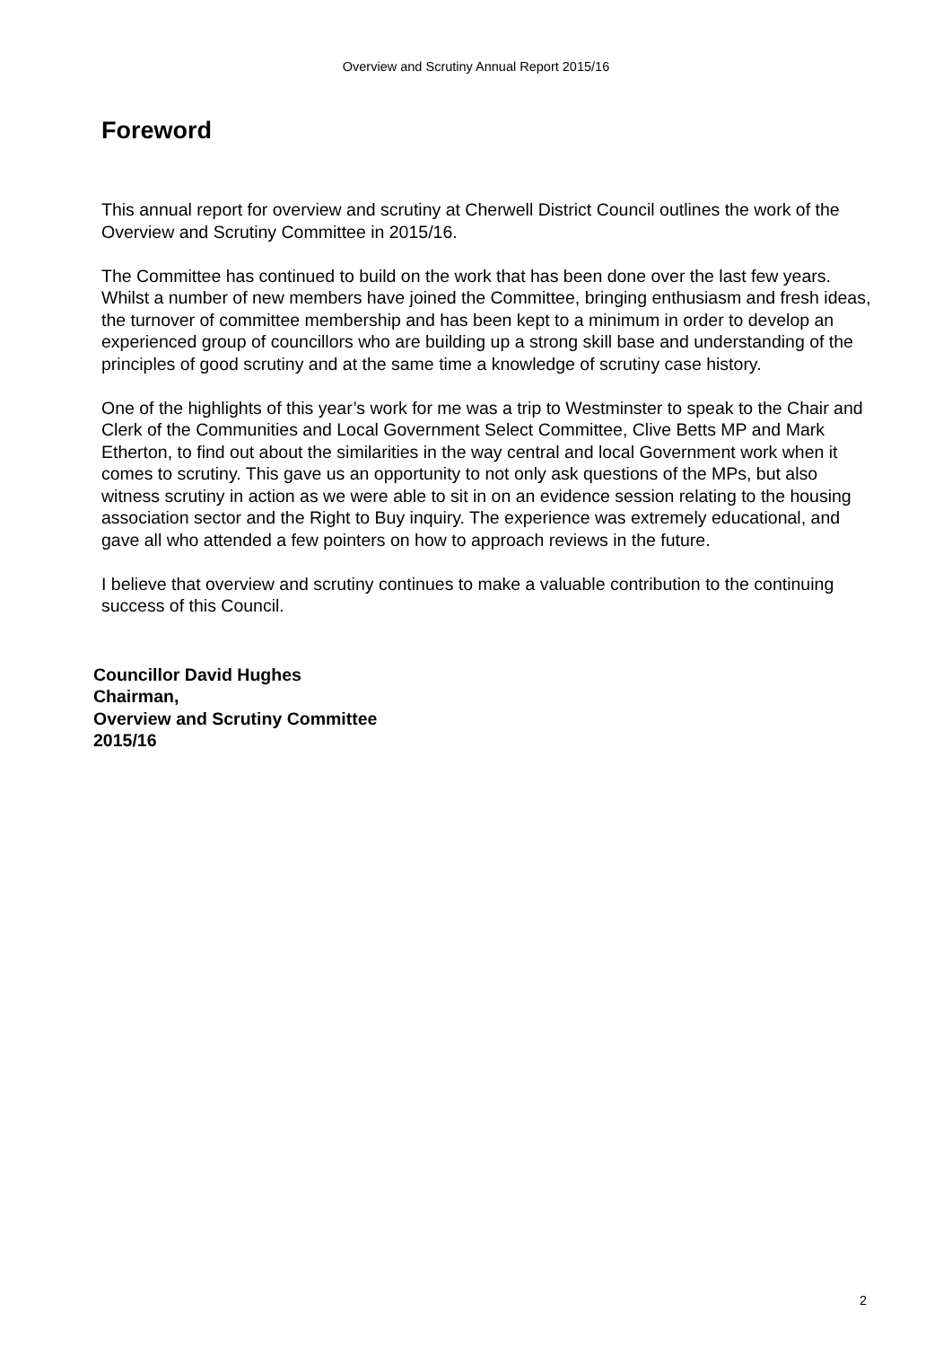Overview and Scrutiny Annual Report 2015/16
Foreword
This annual report for overview and scrutiny at Cherwell District Council outlines the work of the Overview and Scrutiny Committee in 2015/16.
The Committee has continued to build on the work that has been done over the last few years. Whilst a number of new members have joined the Committee, bringing enthusiasm and fresh ideas, the turnover of committee membership and has been kept to a minimum in order to develop an experienced group of councillors who are building up a strong skill base and understanding of the principles of good scrutiny and at the same time a knowledge of scrutiny case history.
One of the highlights of this year’s work for me was a trip to Westminster to speak to the Chair and Clerk of the Communities and Local Government Select Committee, Clive Betts MP and Mark Etherton, to find out about the similarities in the way central and local Government work when it comes to scrutiny. This gave us an opportunity to not only ask questions of the MPs, but also witness scrutiny in action as we were able to sit in on an evidence session relating to the housing association sector and the Right to Buy inquiry. The experience was extremely educational, and gave all who attended a few pointers on how to approach reviews in the future.
I believe that overview and scrutiny continues to make a valuable contribution to the continuing success of this Council.
Councillor David Hughes
Chairman,
Overview and Scrutiny Committee
2015/16
2